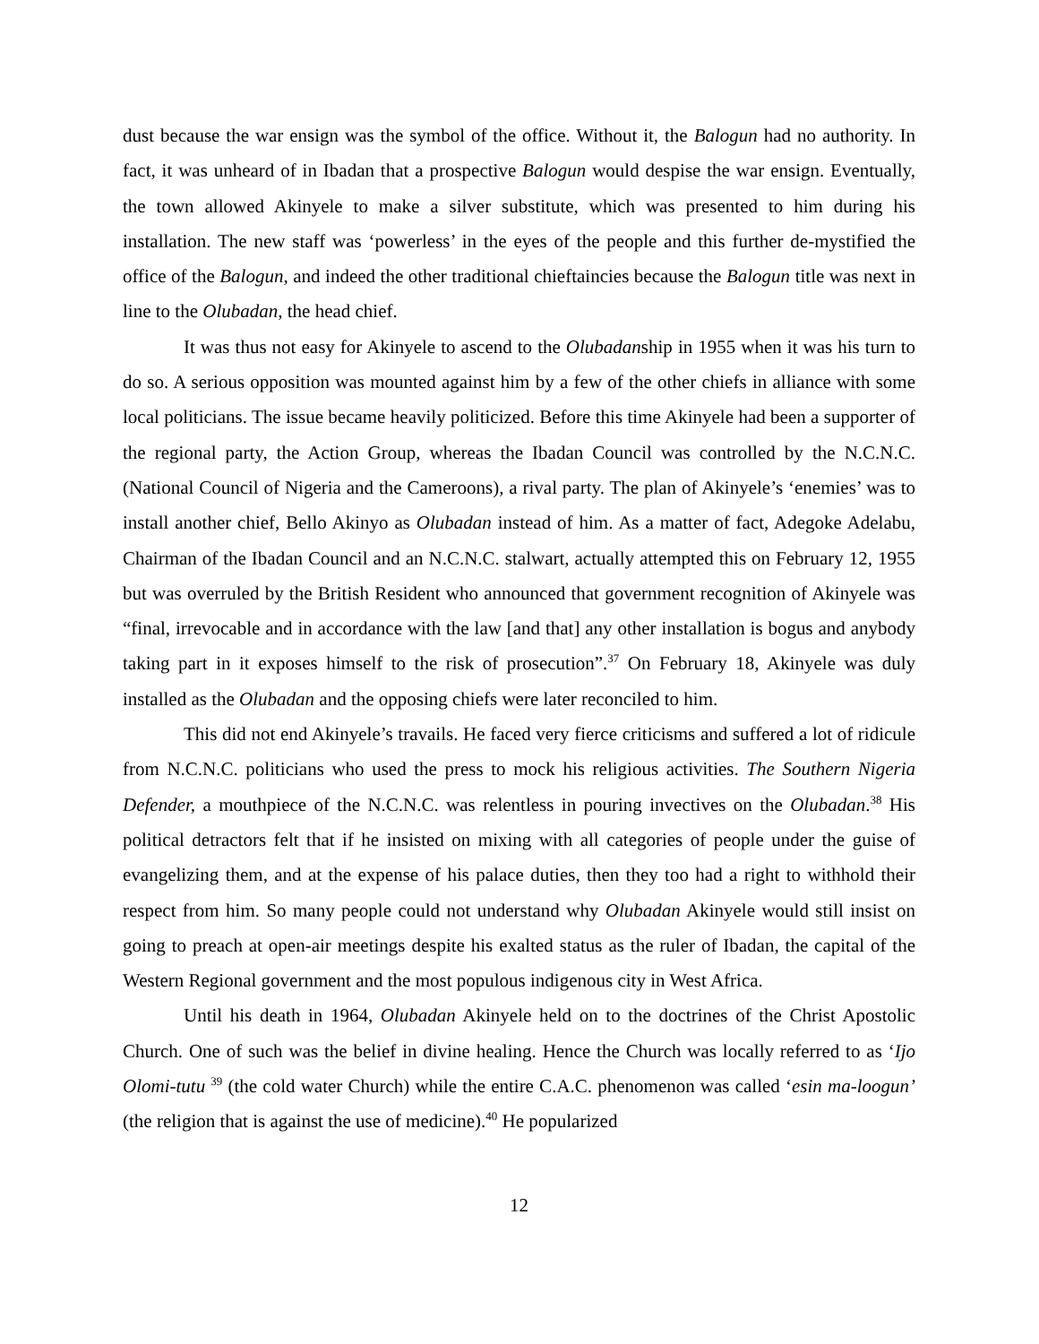dust because the war ensign was the symbol of the office. Without it, the Balogun had no authority. In fact, it was unheard of in Ibadan that a prospective Balogun would despise the war ensign. Eventually, the town allowed Akinyele to make a silver substitute, which was presented to him during his installation. The new staff was ‘powerless’ in the eyes of the people and this further de-mystified the office of the Balogun, and indeed the other traditional chieftaincies because the Balogun title was next in line to the Olubadan, the head chief.
It was thus not easy for Akinyele to ascend to the Olubadanship in 1955 when it was his turn to do so. A serious opposition was mounted against him by a few of the other chiefs in alliance with some local politicians. The issue became heavily politicized. Before this time Akinyele had been a supporter of the regional party, the Action Group, whereas the Ibadan Council was controlled by the N.C.N.C. (National Council of Nigeria and the Cameroons), a rival party. The plan of Akinyele’s ‘enemies’ was to install another chief, Bello Akinyo as Olubadan instead of him. As a matter of fact, Adegoke Adelabu, Chairman of the Ibadan Council and an N.C.N.C. stalwart, actually attempted this on February 12, 1955 but was overruled by the British Resident who announced that government recognition of Akinyele was “final, irrevocable and in accordance with the law [and that] any other installation is bogus and anybody taking part in it exposes himself to the risk of prosecution”.<sup>37</sup> On February 18, Akinyele was duly installed as the Olubadan and the opposing chiefs were later reconciled to him.
This did not end Akinyele’s travails. He faced very fierce criticisms and suffered a lot of ridicule from N.C.N.C. politicians who used the press to mock his religious activities. The Southern Nigeria Defender, a mouthpiece of the N.C.N.C. was relentless in pouring invectives on the Olubadan.<sup>38</sup> His political detractors felt that if he insisted on mixing with all categories of people under the guise of evangelizing them, and at the expense of his palace duties, then they too had a right to withhold their respect from him. So many people could not understand why Olubadan Akinyele would still insist on going to preach at open-air meetings despite his exalted status as the ruler of Ibadan, the capital of the Western Regional government and the most populous indigenous city in West Africa.
Until his death in 1964, Olubadan Akinyele held on to the doctrines of the Christ Apostolic Church. One of such was the belief in divine healing. Hence the Church was locally referred to as ‘Ijo Olomi-tutu <sup>39</sup> (the cold water Church) while the entire C.A.C. phenomenon was called ‘esin ma-loogun’ (the religion that is against the use of medicine).<sup>40</sup> He popularized
12